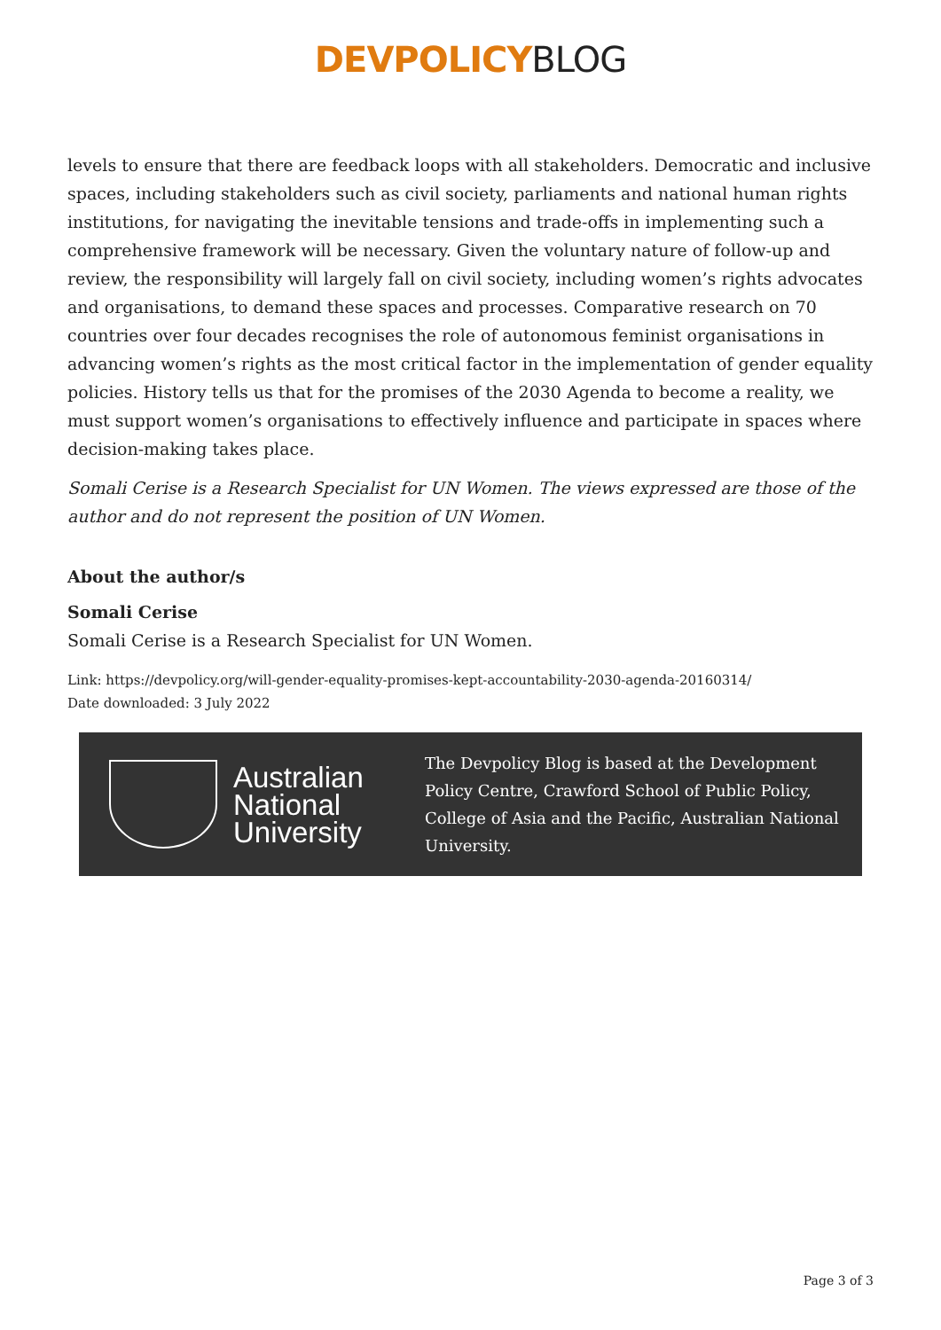DEVPOLICY BLOG
levels to ensure that there are feedback loops with all stakeholders. Democratic and inclusive spaces, including stakeholders such as civil society, parliaments and national human rights institutions, for navigating the inevitable tensions and trade-offs in implementing such a comprehensive framework will be necessary. Given the voluntary nature of follow-up and review, the responsibility will largely fall on civil society, including women’s rights advocates and organisations, to demand these spaces and processes. Comparative research on 70 countries over four decades recognises the role of autonomous feminist organisations in advancing women’s rights as the most critical factor in the implementation of gender equality policies. History tells us that for the promises of the 2030 Agenda to become a reality, we must support women’s organisations to effectively influence and participate in spaces where decision-making takes place.
Somali Cerise is a Research Specialist for UN Women. The views expressed are those of the author and do not represent the position of UN Women.
About the author/s
Somali Cerise
Somali Cerise is a Research Specialist for UN Women.
Link: https://devpolicy.org/will-gender-equality-promises-kept-accountability-2030-agenda-20160314/
Date downloaded: 3 July 2022
Australian
National
University
The Devpolicy Blog is based at the Development Policy Centre, Crawford School of Public Policy, College of Asia and the Pacific, Australian National University.
Page 3 of 3